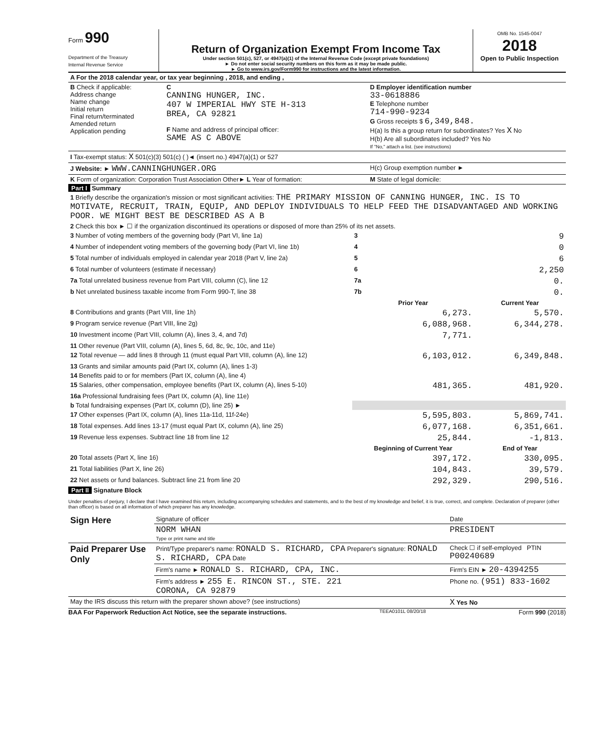Form 990
Department of the Treasury
Internal Revenue Service
Return of Organization Exempt From Income Tax
Under section 501(c), 527, or 4947(a)(1) of the Internal Revenue Code (except private foundations)
► Do not enter social security numbers on this form as it may be made public.
► Go to www.irs.gov/Form990 for instructions and the latest information.
OMB No. 1545-0047
2018
Open to Public Inspection
| A For the 2018 calendar year, or tax year beginning , 2018, and ending , | | |
| B Check if applicable: Address change Name change Initial return Final return/terminated Amended return Application pending | C CANNING HUNGER, INC. 407 W IMPERIAL HWY STE H-313 BREA, CA 92821 F Name and address of principal officer: SAME AS C ABOVE | D Employer identification number 33-0618886 E Telephone number 714-990-9234 G Gross receipts $ 6,349,848. H(a) Is this a group return for subordinates? Yes X No H(b) Are all subordinates included? Yes No If "No," attach a list. (see instructions) |
| I Tax-exempt status: X 501(c)(3) 501(c) ( )◄ (insert no.) 4947(a)(1) or 527 | | |
| J Website: ► WWW.CANNINGHUNGER.ORG | | H(c) Group exemption number ► |
| K Form of organization: Corporation Trust Association Other► L Year of formation: | | M State of legal domicile: |
Part I Summary
| 1 Briefly describe the organization's mission or most significant activities: THE PRIMARY MISSION OF CANNING HUNGER, INC. IS TO MOTIVATE, RECRUIT, TRAIN, EQUIP, AND DEPLOY INDIVIDUALS TO HELP FEED THE DISADVANTAGED AND WORKING POOR. WE MIGHT BEST BE DESCRIBED AS A B | | |
| 2 Check this box ► ☐ if the organization discontinued its operations or disposed of more than 25% of its net assets. | | |
| 3 Number of voting members of the governing body (Part VI, line 1a) | 3 | 9 |
| 4 Number of independent voting members of the governing body (Part VI, line 1b) | 4 | 0 |
| 5 Total number of individuals employed in calendar year 2018 (Part V, line 2a) | 5 | 6 |
| 6 Total number of volunteers (estimate if necessary) | 6 | 2,250 |
| 7a Total unrelated business revenue from Part VIII, column (C), line 12 | 7a | 0. |
| b Net unrelated business taxable income from Form 990-T, line 38 | 7b | 0. |
| | Prior Year | Current Year |
| 8 Contributions and grants (Part VIII, line 1h) | 6,273. | 5,570. |
| 9 Program service revenue (Part VIII, line 2g) | 6,088,968. | 6,344,278. |
| 10 Investment income (Part VIII, column (A), lines 3, 4, and 7d) | 7,771. | |
| 11 Other revenue (Part VIII, column (A), lines 5, 6d, 8c, 9c, 10c, and 11e) | | |
| 12 Total revenue — add lines 8 through 11 (must equal Part VIII, column (A), line 12) | 6,103,012. | 6,349,848. |
| 13 Grants and similar amounts paid (Part IX, column (A), lines 1-3) | | |
| 14 Benefits paid to or for members (Part IX, column (A), line 4) | | |
| 15 Salaries, other compensation, employee benefits (Part IX, column (A), lines 5-10) | 481,365. | 481,920. |
| 16a Professional fundraising fees (Part IX, column (A), line 11e) | | |
| b Total fundraising expenses (Part IX, column (D), line 25) ► | | |
| 17 Other expenses (Part IX, column (A), lines 11a-11d, 11f-24e) | 5,595,803. | 5,869,741. |
| 18 Total expenses. Add lines 13-17 (must equal Part IX, column (A), line 25) | 6,077,168. | 6,351,661. |
| 19 Revenue less expenses. Subtract line 18 from line 12 | 25,844. | -1,813. |
| | Beginning of Current Year | End of Year |
| 20 Total assets (Part X, line 16) | 397,172. | 330,095. |
| 21 Total liabilities (Part X, line 26) | 104,843. | 39,579. |
| 22 Net assets or fund balances. Subtract line 21 from line 20 | 292,329. | 290,516. |
Part II Signature Block
Under penalties of perjury, I declare that I have examined this return, including accompanying schedules and statements, and to the best of my knowledge and belief, it is true, correct, and complete. Declaration of preparer (other than officer) is based on all information of which preparer has any knowledge.
| Sign Here | Signature of officer | Date |
| | NORM WHAN Type or print name and title | PRESIDENT |
| Paid Preparer Use Only | Print/Type preparer's name: RONALD S. RICHARD, CPA Preparer's signature: RONALD S. RICHARD, CPA Date | Check ☐ if self-employed PTIN P00240689 |
| | Firm's name ► RONALD S. RICHARD, CPA, INC. | Firm's EIN ► 20-4394255 |
| | Firm's address ► 255 E. RINCON ST., STE. 221 CORONA, CA 92879 | Phone no. (951) 833-1602 |
| May the IRS discuss this return with the preparer shown above? (see instructions) | | X Yes No |
BAA For Paperwork Reduction Act Notice, see the separate instructions. TEEA0101L 08/20/18 Form 990 (2018)